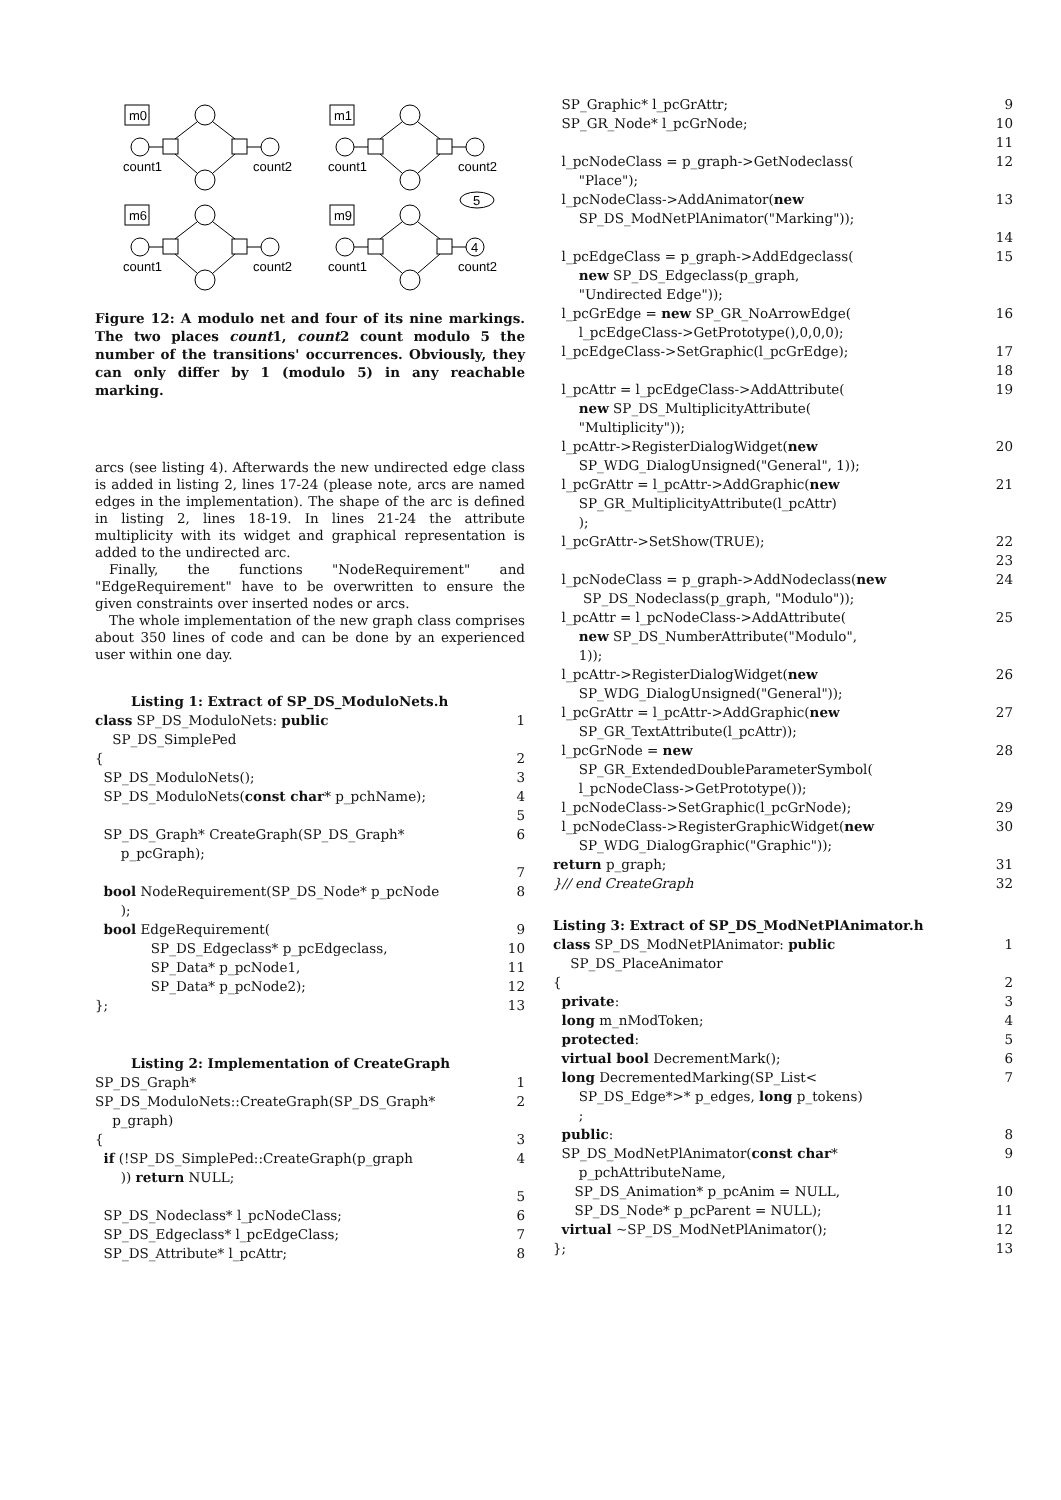m0
m1
m6
m9
count1
count2
count1
count2
count1
count2
count1
count2
5
4
Figure 12: A modulo net and four of its nine markings. The two places count1, count2 count modulo 5 the number of the transitions' occurrences. Obviously, they can only differ by 1 (modulo 5) in any reachable marking.
arcs (see listing 4). Afterwards the new undirected edge class is added in listing 2, lines 17-24 (please note, arcs are named edges in the implementation). The shape of the arc is defined in listing 2, lines 18-19. In lines 21-24 the attribute multiplicity with its widget and graphical representation is added to the undirected arc.
Finally, the functions "NodeRequirement" and "EdgeRequirement" have to be overwritten to ensure the given constraints over inserted nodes or arcs.
The whole implementation of the new graph class comprises about 350 lines of code and can be done by an experienced user within one day.
Listing 1: Extract of SP_DS_ModuloNets.h
| class SP_DS_ModuloNets: public SP_DS_SimplePed | 1 |
| { | 2 |
| SP_DS_ModuloNets(); | 3 |
| SP_DS_ModuloNets( const char * p_pchName); | 4 |
| | 5 |
| SP_DS_Graph* CreateGraph(SP_DS_Graph* p_pcGraph); | 6 |
| | 7 |
| bool NodeRequirement(SP_DS_Node* p_pcNode ); | 8 |
| bool EdgeRequirement( | 9 |
| SP_DS_Edgeclass* p_pcEdgeclass, | 10 |
| SP_Data* p_pcNode1, | 11 |
| SP_Data* p_pcNode2); | 12 |
| }; | 13 |
Listing 2: Implementation of CreateGraph
| SP_DS_Graph* | 1 |
| SP_DS_ModuloNets::CreateGraph(SP_DS_Graph* p_graph) | 2 |
| { | 3 |
| if (!SP_DS_SimplePed::CreateGraph(p_graph )) return NULL; | 4 |
| | 5 |
| SP_DS_Nodeclass* l_pcNodeClass; | 6 |
| SP_DS_Edgeclass* l_pcEdgeClass; | 7 |
| SP_DS_Attribute* l_pcAttr; | 8 |
| SP_Graphic* l_pcGrAttr; | 9 |
| SP_GR_Node* l_pcGrNode; | 10 |
| | 11 |
| l_pcNodeClass = p_graph->GetNodeclass( "Place"); | 12 |
| l_pcNodeClass->AddAnimator( new SP_DS_ModNetPlAnimator("Marking")); | 13 |
| | 14 |
| l_pcEdgeClass = p_graph->AddEdgeclass( new SP_DS_Edgeclass(p_graph, "Undirected Edge")); | 15 |
| l_pcGrEdge = new SP_GR_NoArrowEdge( l_pcEdgeClass->GetPrototype(),0,0,0); | 16 |
| l_pcEdgeClass->SetGraphic(l_pcGrEdge); | 17 |
| | 18 |
| l_pcAttr = l_pcEdgeClass->AddAttribute( new SP_DS_MultiplicityAttribute( "Multiplicity")); | 19 |
| l_pcAttr->RegisterDialogWidget( new SP_WDG_DialogUnsigned("General", 1)); | 20 |
| l_pcGrAttr = l_pcAttr->AddGraphic( new SP_GR_MultiplicityAttribute(l_pcAttr) ); | 21 |
| l_pcGrAttr->SetShow(TRUE); | 22 |
| | 23 |
| l_pcNodeClass = p_graph->AddNodeclass( new SP_DS_Nodeclass(p_graph, "Modulo")); | 24 |
| l_pcAttr = l_pcNodeClass->AddAttribute( new SP_DS_NumberAttribute("Modulo", 1)); | 25 |
| l_pcAttr->RegisterDialogWidget( new SP_WDG_DialogUnsigned("General")); | 26 |
| l_pcGrAttr = l_pcAttr->AddGraphic( new SP_GR_TextAttribute(l_pcAttr)); | 27 |
| l_pcGrNode = new SP_GR_ExtendedDoubleParameterSymbol( l_pcNodeClass->GetPrototype()); | 28 |
| l_pcNodeClass->SetGraphic(l_pcGrNode); | 29 |
| l_pcNodeClass->RegisterGraphicWidget( new SP_WDG_DialogGraphic("Graphic")); | 30 |
| return p_graph; | 31 |
| }// end CreateGraph | 32 |
Listing 3: Extract of SP_DS_ModNetPlAnimator.h
| class SP_DS_ModNetPlAnimator: public SP_DS_PlaceAnimator | 1 |
| { | 2 |
| private : | 3 |
| long m_nModToken; | 4 |
| protected : | 5 |
| virtual bool DecrementMark(); | 6 |
| long DecrementedMarking(SP_List< SP_DS_Edge*>* p_edges, long p_tokens) ; | 7 |
| public : | 8 |
| SP_DS_ModNetPlAnimator( const char * p_pchAttributeName, | 9 |
| SP_DS_Animation* p_pcAnim = NULL, | 10 |
| SP_DS_Node* p_pcParent = NULL); | 11 |
| virtual ~SP_DS_ModNetPlAnimator(); | 12 |
| }; | 13 |